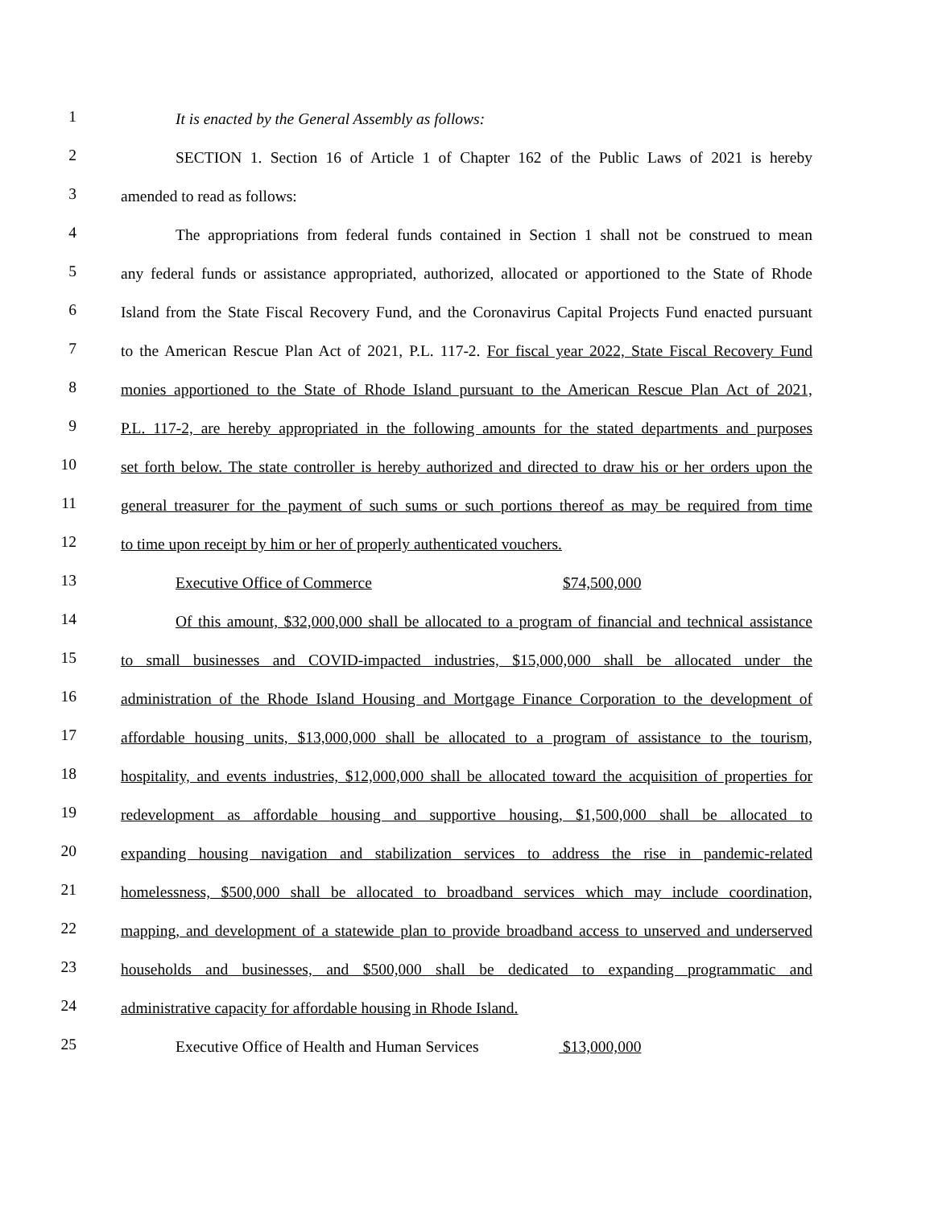1
It is enacted by the General Assembly as follows:
2
SECTION 1. Section 16 of Article 1 of Chapter 162 of the Public Laws of 2021 is hereby
3
amended to read as follows:
4
The appropriations from federal funds contained in Section 1 shall not be construed to mean
5
any federal funds or assistance appropriated, authorized, allocated or apportioned to the State of Rhode
6
Island from the State Fiscal Recovery Fund, and the Coronavirus Capital Projects Fund enacted pursuant
7
to the American Rescue Plan Act of 2021, P.L. 117-2. For fiscal year 2022, State Fiscal Recovery Fund
8
monies apportioned to the State of Rhode Island pursuant to the American Rescue Plan Act of 2021,
9
P.L. 117-2, are hereby appropriated in the following amounts for the stated departments and purposes
10
set forth below. The state controller is hereby authorized and directed to draw his or her orders upon the
11
general treasurer for the payment of such sums or such portions thereof as may be required from time
12
to time upon receipt by him or her of properly authenticated vouchers.
13
Executive Office of Commerce $74,500,000
14
Of this amount, $32,000,000 shall be allocated to a program of financial and technical assistance
15
to small businesses and COVID-impacted industries, $15,000,000 shall be allocated under the
16
administration of the Rhode Island Housing and Mortgage Finance Corporation to the development of
17
affordable housing units, $13,000,000 shall be allocated to a program of assistance to the tourism,
18
hospitality, and events industries, $12,000,000 shall be allocated toward the acquisition of properties for
19
redevelopment as affordable housing and supportive housing, $1,500,000 shall be allocated to
20
expanding housing navigation and stabilization services to address the rise in pandemic-related
21
homelessness, $500,000 shall be allocated to broadband services which may include coordination,
22
mapping, and development of a statewide plan to provide broadband access to unserved and underserved
23
households and businesses, and $500,000 shall be dedicated to expanding programmatic and
24
administrative capacity for affordable housing in Rhode Island.
25
Executive Office of Health and Human Services $13,000,000